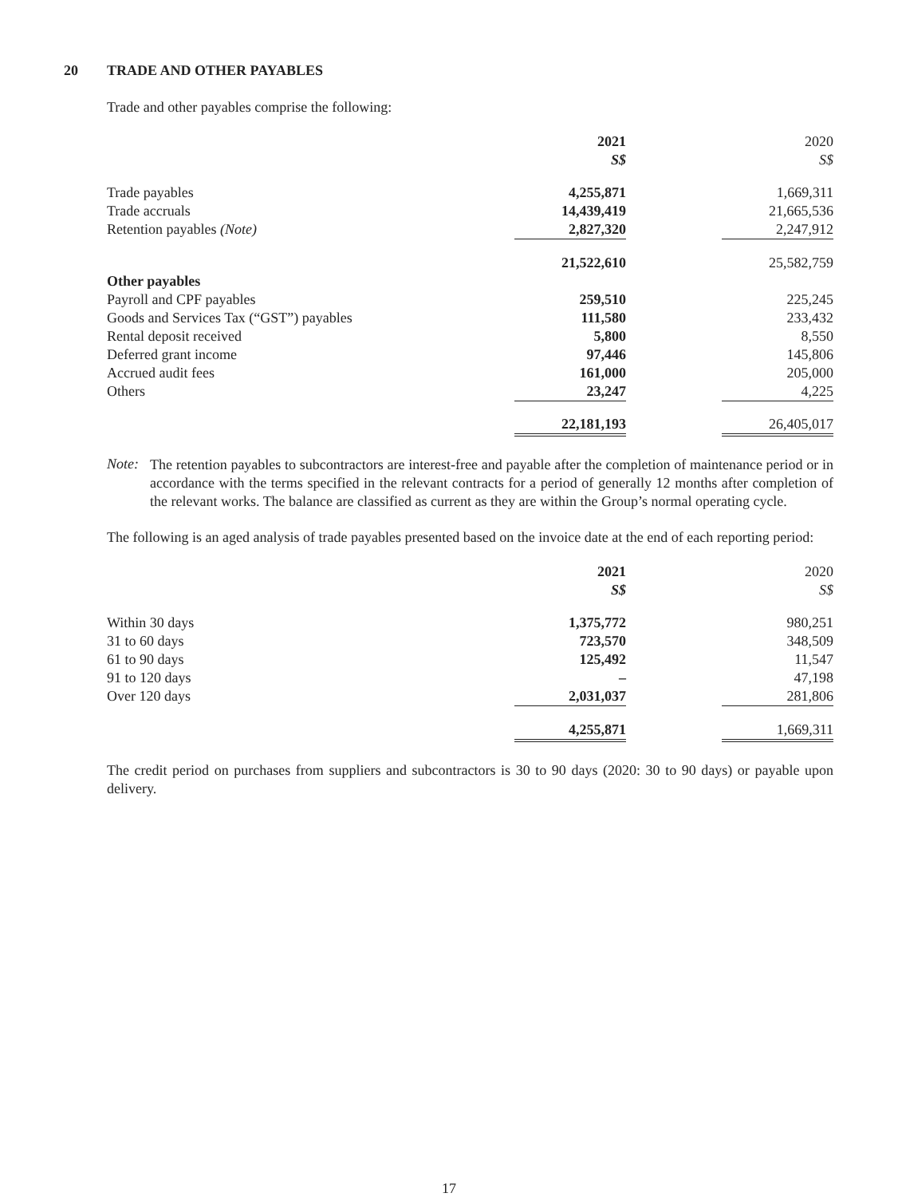20 TRADE AND OTHER PAYABLES
Trade and other payables comprise the following:
| | 2021 | | 2020 |
| --- | --- | --- | --- |
| | S$ | | S$ |
| Trade payables | 4,255,871 | | 1,669,311 |
| Trade accruals | 14,439,419 | | 21,665,536 |
| Retention payables (Note) | 2,827,320 | | 2,247,912 |
| | 21,522,610 | | 25,582,759 |
| Other payables | | | |
| Payroll and CPF payables | 259,510 | | 225,245 |
| Goods and Services Tax (“GST”) payables | 111,580 | | 233,432 |
| Rental deposit received | 5,800 | | 8,550 |
| Deferred grant income | 97,446 | | 145,806 |
| Accrued audit fees | 161,000 | | 205,000 |
| Others | 23,247 | | 4,225 |
| | 22,181,193 | | 26,405,017 |
Note:
The retention payables to subcontractors are interest-free and payable after the completion of maintenance period or in accordance with the terms specified in the relevant contracts for a period of generally 12 months after completion of the relevant works. The balance are classified as current as they are within the Group’s normal operating cycle.
The following is an aged analysis of trade payables presented based on the invoice date at the end of each reporting period:
| | 2021 | | 2020 |
| --- | --- | --- | --- |
| | S$ | | S$ |
| Within 30 days | 1,375,772 | | 980,251 |
| 31 to 60 days | 723,570 | | 348,509 |
| 61 to 90 days | 125,492 | | 11,547 |
| 91 to 120 days | – | | 47,198 |
| Over 120 days | 2,031,037 | | 281,806 |
| | 4,255,871 | | 1,669,311 |
The credit period on purchases from suppliers and subcontractors is 30 to 90 days (2020: 30 to 90 days) or payable upon delivery.
17